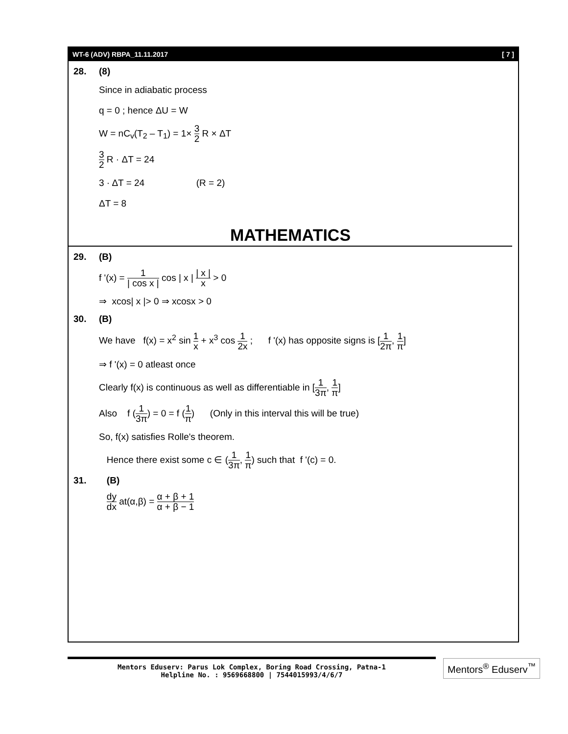WT-6 (ADV) RBPA_11.11.2017 [ 7 ]
28. (8)
Since in adiabatic process
q = 0 ; hence ΔU = W
W = nC<sub>v</sub>(T<sub>2</sub> – T<sub>1</sub>) = 1× 3 2 R × ΔT
3 2 R · ΔT = 24
3 · ΔT = 24 (R = 2)
ΔT = 8
MATHEMATICS
29. (B)
f '(x) = 1 | cos x | cos | x | | x | x > 0
⇒ xcos| x |> 0 ⇒ xcosx > 0
30. (B)
We have f(x) = x<sup>2</sup> sin 1 x + x<sup>3</sup> cos 1 2x ; f '(x) has opposite signs is [1 2π, 1 π]
⇒ f '(x) = 0 atleast once
Clearly f(x) is continuous as well as differentiable in [1 3π, 1 π]
Also f (1 3π) = 0 = f (1 π) (Only in this interval this will be true)
So, f(x) satisfies Rolle's theorem.
Hence there exist some c ∈ (1 3π, 1 π) such that f '(c) = 0.
31. (B)
dy dx at(α,β) = α + β + 1 α + β − 1
Mentors Eduserv: Parus Lok Complex, Boring Road Crossing, Patna-1
Helpline No. : 9569668800 | 7544015993/4/6/7
Mentors<sup>®</sup> Eduserv<sup>™</sup>